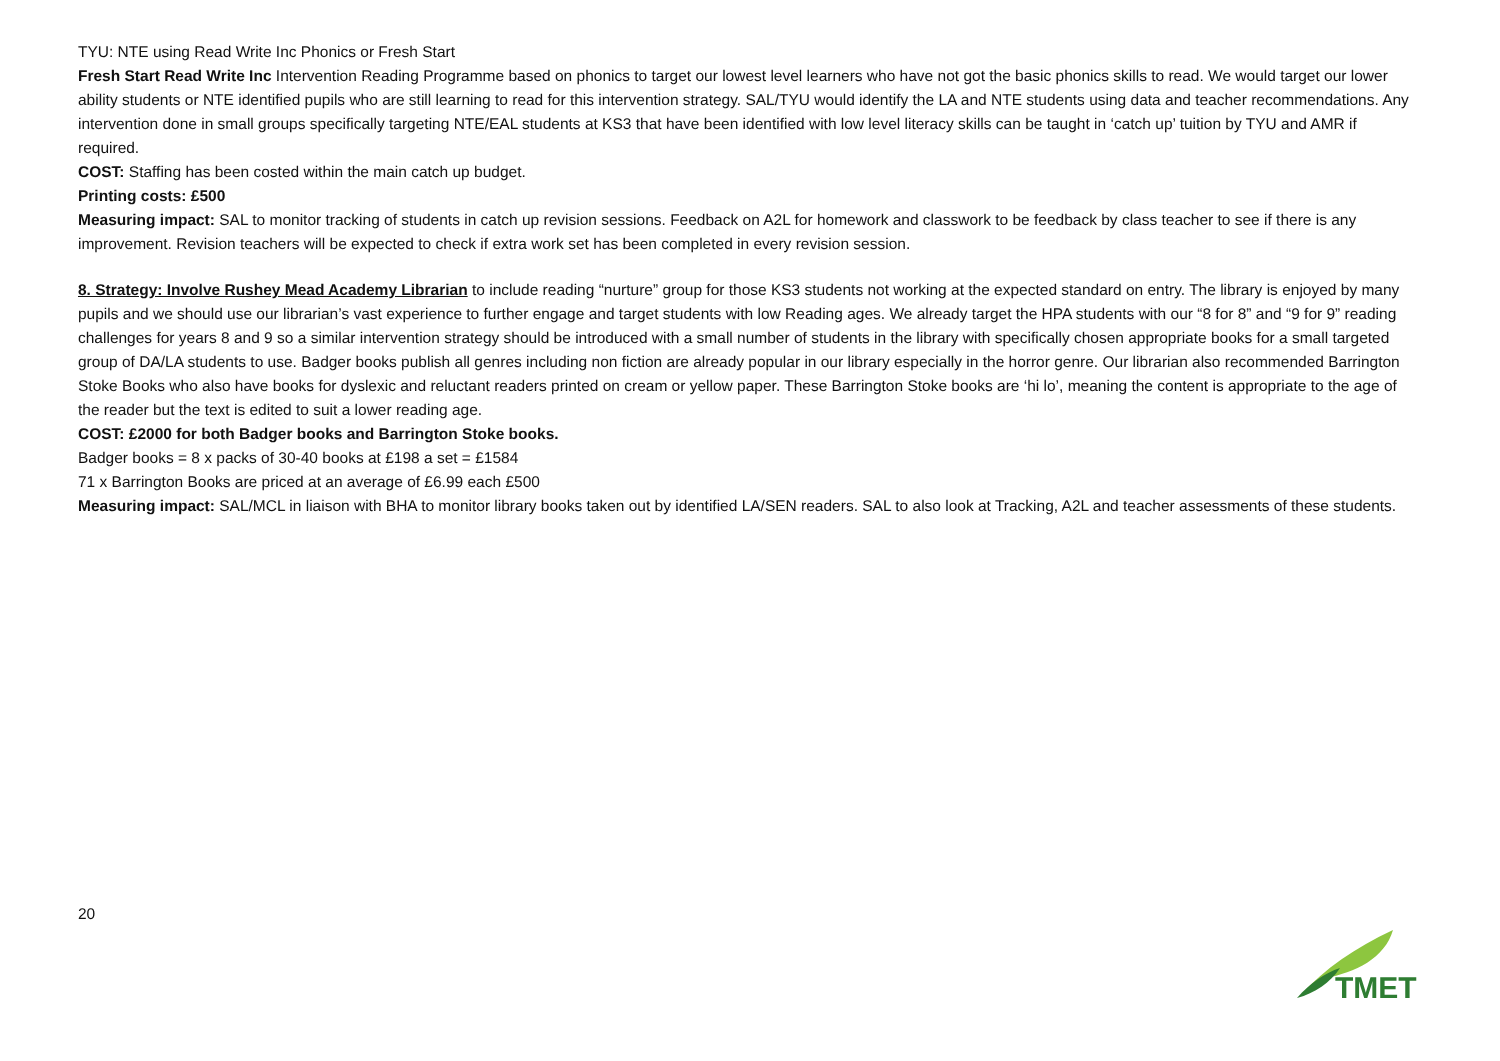TYU: NTE using Read Write Inc Phonics or Fresh Start
Fresh Start Read Write Inc Intervention Reading Programme based on phonics to target our lowest level learners who have not got the basic phonics skills to read. We would target our lower ability students or NTE identified pupils who are still learning to read for this intervention strategy. SAL/TYU would identify the LA and NTE students using data and teacher recommendations. Any intervention done in small groups specifically targeting NTE/EAL students at KS3 that have been identified with low level literacy skills can be taught in ‘catch up’ tuition by TYU and AMR if required.
COST: Staffing has been costed within the main catch up budget.
Printing costs: £500
Measuring impact: SAL to monitor tracking of students in catch up revision sessions. Feedback on A2L for homework and classwork to be feedback by class teacher to see if there is any improvement. Revision teachers will be expected to check if extra work set has been completed in every revision session.
8. Strategy: Involve Rushey Mead Academy Librarian to include reading “nurture” group for those KS3 students not working at the expected standard on entry. The library is enjoyed by many pupils and we should use our librarian’s vast experience to further engage and target students with low Reading ages. We already target the HPA students with our “8 for 8” and “9 for 9” reading challenges for years 8 and 9 so a similar intervention strategy should be introduced with a small number of students in the library with specifically chosen appropriate books for a small targeted group of DA/LA students to use. Badger books publish all genres including non fiction are already popular in our library especially in the horror genre. Our librarian also recommended Barrington Stoke Books who also have books for dyslexic and reluctant readers printed on cream or yellow paper. These Barrington Stoke books are ‘hi lo’, meaning the content is appropriate to the age of the reader but the text is edited to suit a lower reading age.
COST: £2000 for both Badger books and Barrington Stoke books.
Badger books = 8 x packs of 30-40 books at £198 a set = £1584
71 x Barrington Books are priced at an average of £6.99 each £500
Measuring impact: SAL/MCL in liaison with BHA to monitor library books taken out by identified LA/SEN readers. SAL to also look at Tracking, A2L and teacher assessments of these students.
20
TMET